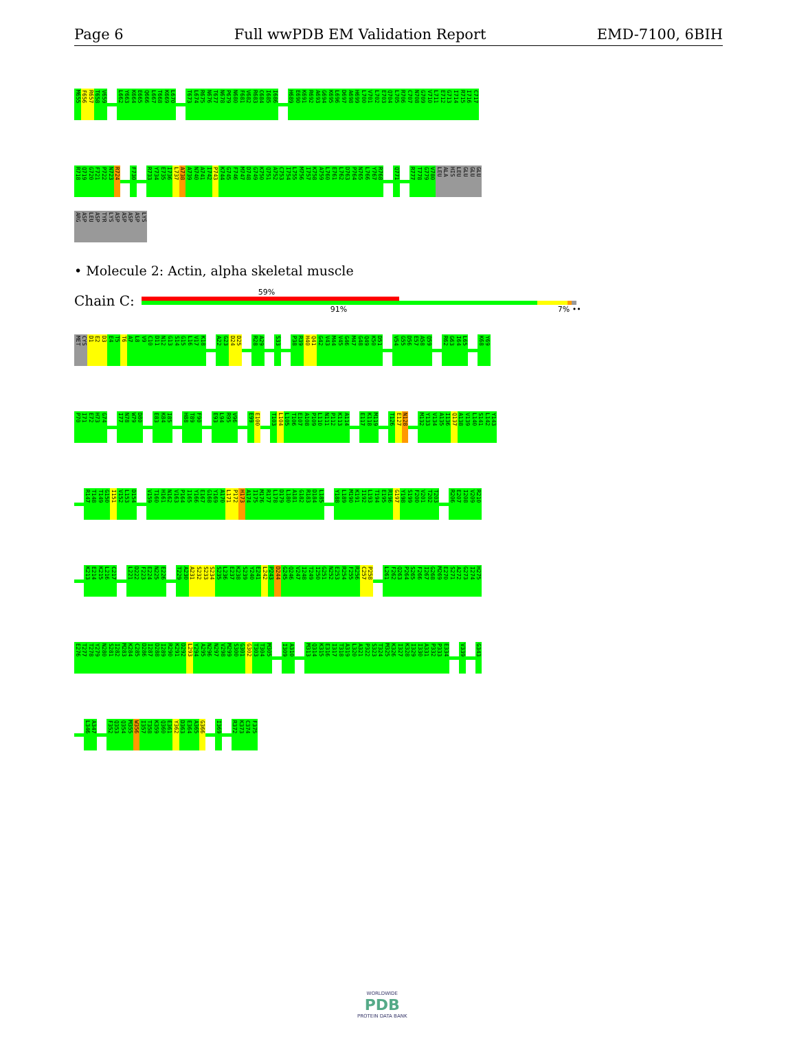Page 6 Full wwPDB EM Validation Report EMD-7100, 6BIH
M655 F656 R657 T658 V659 L662 Y663 K664 E665 Q666 L667 T668 K669 L670 T673 L674 R675 N676 T677 N678 P679 N680 F681 V682 R683 C684 I685 I686 H689 E690 K691 R692 A693 G694 K695 L696 D697 A698 H699 L700 V701 L702 E703 Q704 L705 R706 C707 N708 G709 V710 L711 E712 G713 I714 R715 I716 C717
R718 Q719 G720 F721 P722 N723 R724 F730 R733 Y734 E735 I736 L737 A738 A739 N740 A741 I742 P743 K744 G745 F746 M747 D748 G749 K750 Q751 A752 C753 I754 L755 M756 I757 K758 A759 L760 E761 L762 D763 P764 N765 L766 Y767 R768 Q771 R777 T778 G779 V780 LEU ALA HIS LEU GLU GLU GLU
ARG ASP LEU ASP TYR LYS ASP ASP ASP ASP LYS
• Molecule 2: Actin, alpha skeletal muscle
Chain C:
59%
91% 7% ••
MET CYS D1 E2 D3 E4 T5 T6 A7 L8 V9 C10 D11 N12 G13 S14 G15 L16 V17 K18 A22 G23 D24 D25 R28 A29 S33 P38 R39 H40 Q41 G42 V43 M44 V45 G46 M47 G48 Q49 K50 D51 V54 G55 D56 E57 A58 Q59 R62 G63 I64 L65 K68 Y69
P70 I71 E72 H73 G74 I77 N78 W79 D80 E83 K84 I85 H88 T89 F90 E93 L94 R95 V96 E99 E100 T103 L104 L105 T106 E107 A108 P109 L110 N111 P112 K113 A114 E117 K118 M119 T126 E127 N128 M132 Y133 V134 A135 I136 Q137 A138 V139 L140 S141 L142 Y143
R147 T148 T149 G150 I151 V152 L153 D154 V159 T160 H161 N162 V163 P164 I165 Y166 E167 G168 Y169 A170 L171 P172 H173 A174 I175 M176 R177 L178 D179 L180 A181 G182 R183 D184 L185 Y188 L189 M190 K191 I192 L193 T194 E195 R196 G197 Y198 S199 F200 V201 T202 T203 R206 E207 I208 V209 R210
K213 E214 K215 L216 C217 L221 D222 F223 E224 N225 E226 T229 A230 A231 S232 S233 S234 S235 L236 E237 K238 S239 Y240 E241 L242 P243 D244 G245 Q246 V247 I248 T249 I250 G251 N252 E253 R254 F255 R256 C257 P258 L261 F262 Q263 P264 S265 F266 I267 G268 M269 E270 S271 A272 G273 I274 H275
E276 T277 T278 Y279 N280 S281 I282 M283 K284 C285 D286 I287 D288 I289 R290 K291 D292 L293 Y294 A295 N296 N297 V298 M299 S300 G301 G302 T303 T304 M305 I309 A310 M313 Q314 K315 E316 I317 T318 A319 L320 A321 P322 S323 T324 M325 K326 I327 K328 I329 I330 A331 P332 P333 E334 V339 G343
L346 A347 F352 Q353 Q354 M355 W356 I357 T358 K359 Q360 E361 Y362 D363 E364 A365 G366 I369 R372 K373 C374 F375
WORLDWIDE
PDB
PROTEIN DATA BANK